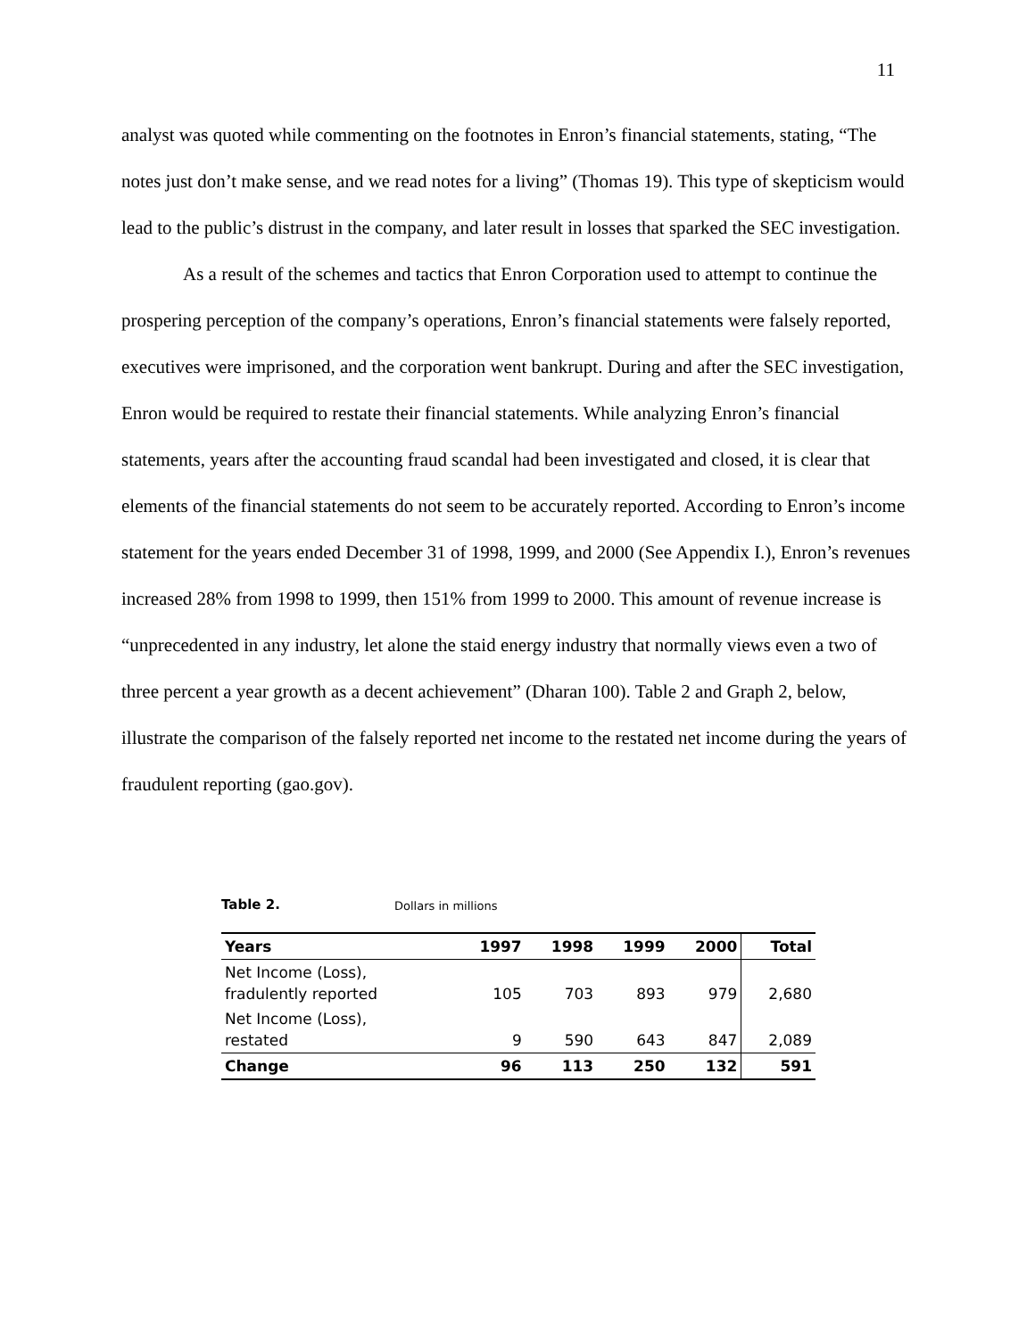11
analyst was quoted while commenting on the footnotes in Enron’s financial statements, stating, “The notes just don’t make sense, and we read notes for a living” (Thomas 19). This type of skepticism would lead to the public’s distrust in the company, and later result in losses that sparked the SEC investigation.
As a result of the schemes and tactics that Enron Corporation used to attempt to continue the prospering perception of the company’s operations, Enron’s financial statements were falsely reported, executives were imprisoned, and the corporation went bankrupt. During and after the SEC investigation, Enron would be required to restate their financial statements. While analyzing Enron’s financial statements, years after the accounting fraud scandal had been investigated and closed, it is clear that elements of the financial statements do not seem to be accurately reported. According to Enron’s income statement for the years ended December 31 of 1998, 1999, and 2000 (See Appendix I.), Enron’s revenues increased 28% from 1998 to 1999, then 151% from 1999 to 2000. This amount of revenue increase is “unprecedented in any industry, let alone the staid energy industry that normally views even a two of three percent a year growth as a decent achievement” (Dharan 100). Table 2 and Graph 2, below, illustrate the comparison of the falsely reported net income to the restated net income during the years of fraudulent reporting (gao.gov).
Table 2. Dollars in millions
| Years | 1997 | 1998 | 1999 | 2000 | Total |
| --- | --- | --- | --- | --- | --- |
| Net Income (Loss), fradulently reported | 105 | 703 | 893 | 979 | 2,680 |
| Net Income (Loss), restated | 9 | 590 | 643 | 847 | 2,089 |
| Change | 96 | 113 | 250 | 132 | 591 |